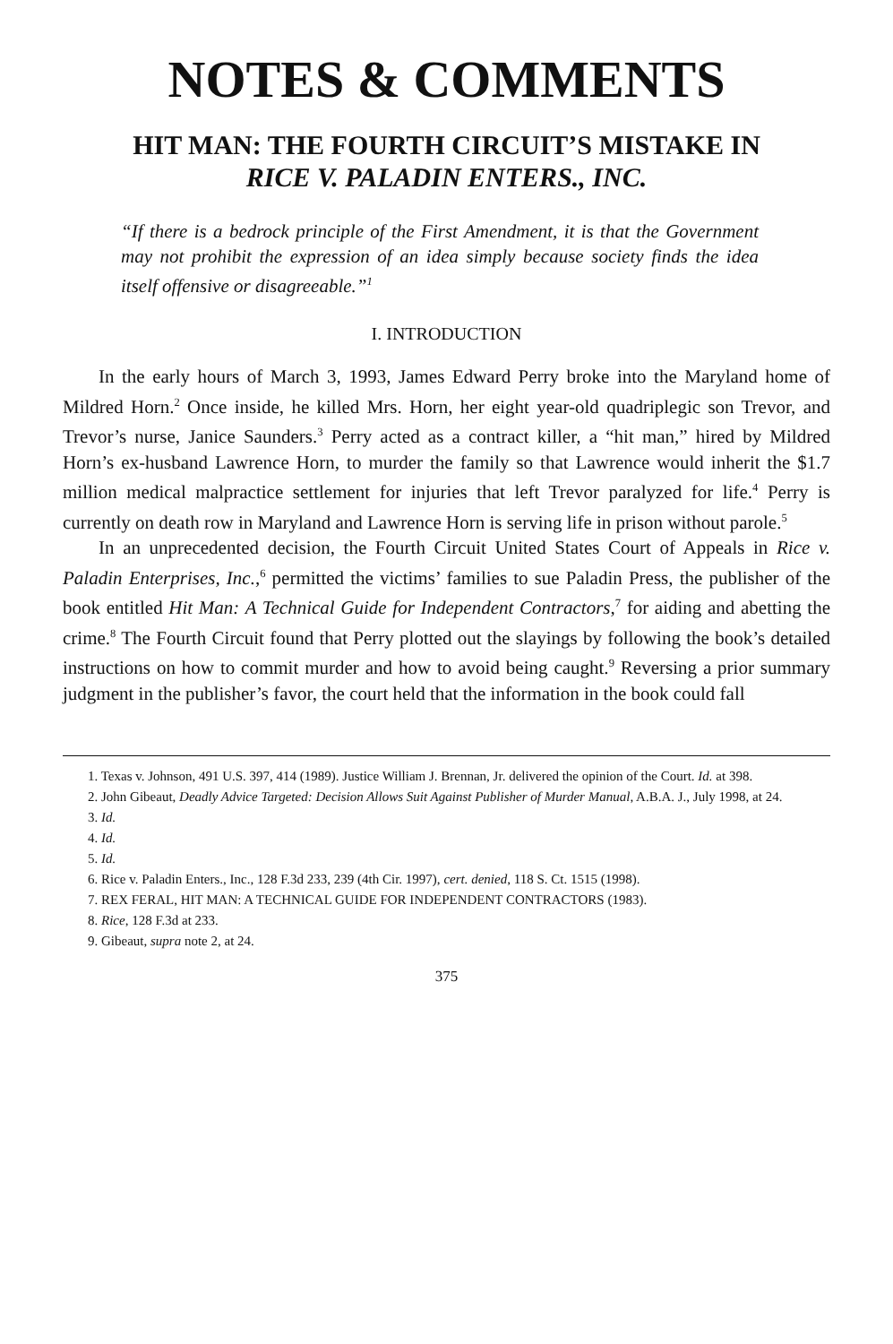NOTES & COMMENTS
HIT MAN: THE FOURTH CIRCUIT’S MISTAKE IN
RICE V. PALADIN ENTERS., INC.
“If there is a bedrock principle of the First Amendment, it is that the Government may not prohibit the expression of an idea simply because society finds the idea itself offensive or disagreeable.”<sup>1</sup>
I. INTRODUCTION
In the early hours of March 3, 1993, James Edward Perry broke into the Maryland home of Mildred Horn.<sup>2</sup> Once inside, he killed Mrs. Horn, her eight year-old quadriplegic son Trevor, and Trevor’s nurse, Janice Saunders.<sup>3</sup> Perry acted as a contract killer, a “hit man,” hired by Mildred Horn’s ex-husband Lawrence Horn, to murder the family so that Lawrence would inherit the $1.7 million medical malpractice settlement for injuries that left Trevor paralyzed for life.<sup>4</sup> Perry is currently on death row in Maryland and Lawrence Horn is serving life in prison without parole.<sup>5</sup>
In an unprecedented decision, the Fourth Circuit United States Court of Appeals in Rice v. Paladin Enterprises, Inc.,<sup>6</sup> permitted the victims’ families to sue Paladin Press, the publisher of the book entitled Hit Man: A Technical Guide for Independent Contractors,<sup>7</sup> for aiding and abetting the crime.<sup>8</sup> The Fourth Circuit found that Perry plotted out the slayings by following the book’s detailed instructions on how to commit murder and how to avoid being caught.<sup>9</sup> Reversing a prior summary judgment in the publisher’s favor, the court held that the information in the book could fall
1. Texas v. Johnson, 491 U.S. 397, 414 (1989). Justice William J. Brennan, Jr. delivered the opinion of the Court. Id. at 398.
2. John Gibeaut, Deadly Advice Targeted: Decision Allows Suit Against Publisher of Murder Manual, A.B.A. J., July 1998, at 24.
3. Id.
4. Id.
5. Id.
6. Rice v. Paladin Enters., Inc., 128 F.3d 233, 239 (4th Cir. 1997), cert. denied, 118 S. Ct. 1515 (1998).
7. REX FERAL, HIT MAN: A TECHNICAL GUIDE FOR INDEPENDENT CONTRACTORS (1983).
8. Rice, 128 F.3d at 233.
9. Gibeaut, supra note 2, at 24.
375